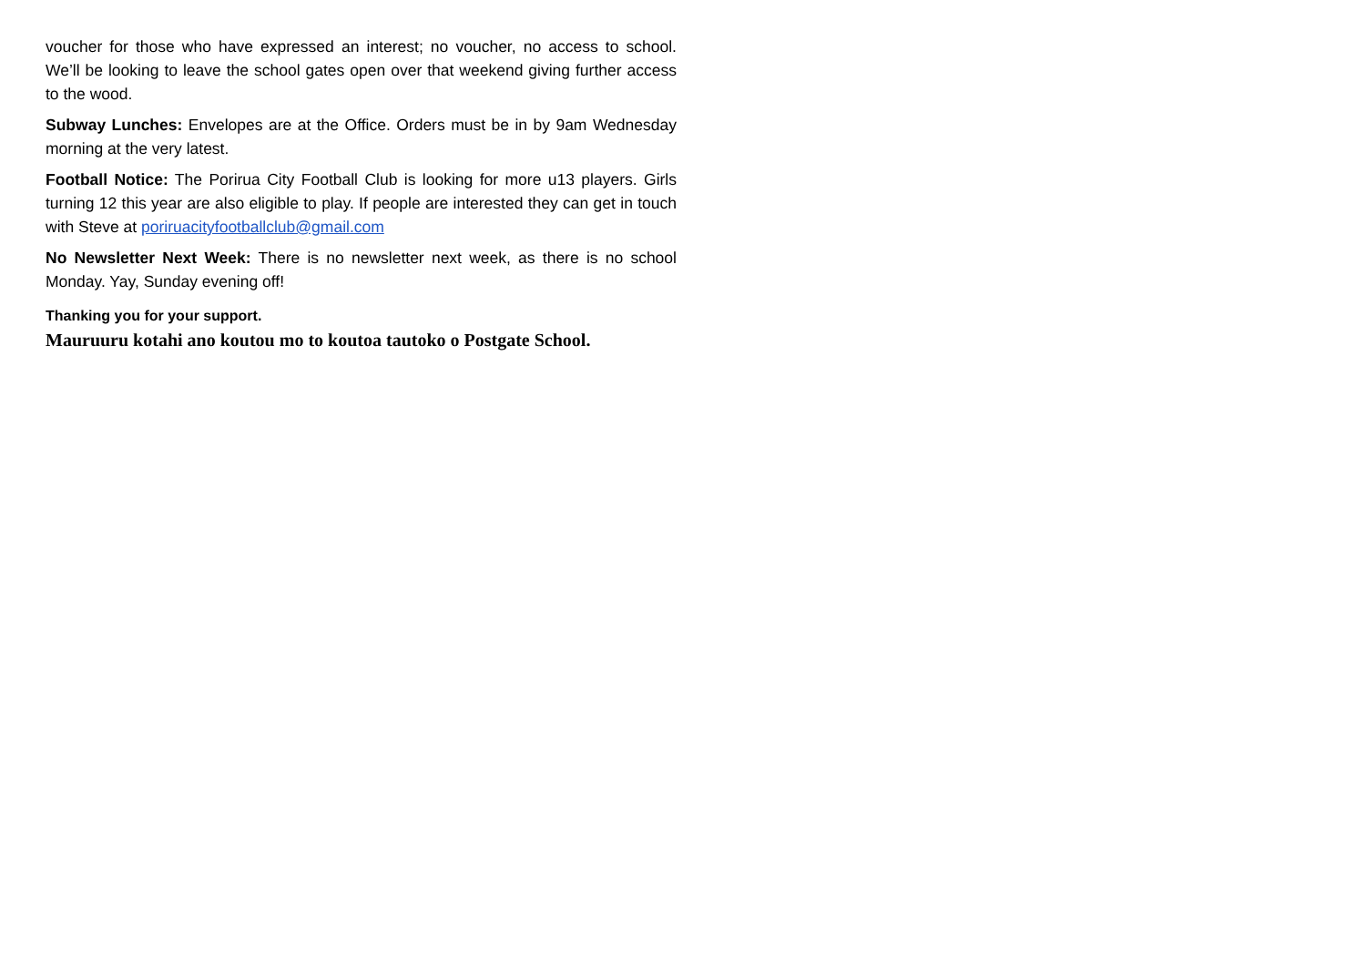voucher for those who have expressed an interest; no voucher, no access to school. We’ll be looking to leave the school gates open over that weekend giving further access to the wood.
Subway Lunches: Envelopes are at the Office. Orders must be in by 9am Wednesday morning at the very latest.
Football Notice: The Porirua City Football Club is looking for more u13 players. Girls turning 12 this year are also eligible to play. If people are interested they can get in touch with Steve at poriruacityfootballclub@gmail.com
No Newsletter Next Week: There is no newsletter next week, as there is no school Monday. Yay, Sunday evening off!
Thanking you for your support.
Mauruuru kotahi ano koutou mo to koutoa tautoko o Postgate School.